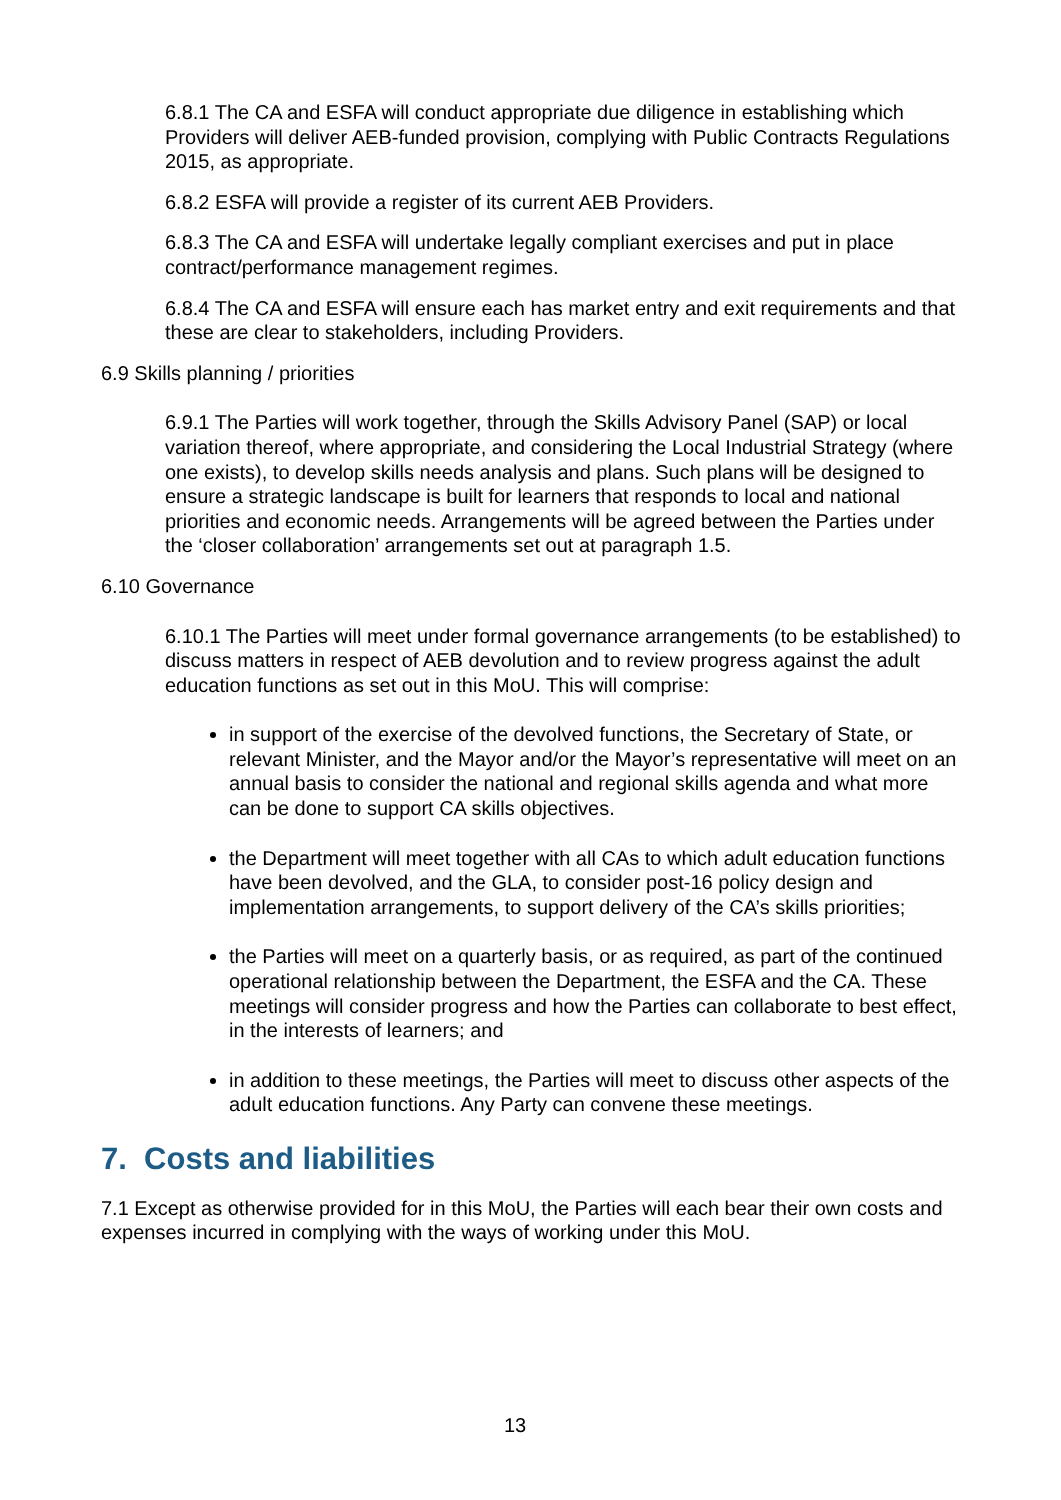6.8.1 The CA and ESFA will conduct appropriate due diligence in establishing which Providers will deliver AEB-funded provision, complying with Public Contracts Regulations 2015, as appropriate.
6.8.2 ESFA will provide a register of its current AEB Providers.
6.8.3 The CA and ESFA will undertake legally compliant exercises and put in place contract/performance management regimes.
6.8.4 The CA and ESFA will ensure each has market entry and exit requirements and that these are clear to stakeholders, including Providers.
6.9 Skills planning / priorities
6.9.1 The Parties will work together, through the Skills Advisory Panel (SAP) or local variation thereof, where appropriate, and considering the Local Industrial Strategy (where one exists), to develop skills needs analysis and plans. Such plans will be designed to ensure a strategic landscape is built for learners that responds to local and national priorities and economic needs. Arrangements will be agreed between the Parties under the ‘closer collaboration’ arrangements set out at paragraph 1.5.
6.10 Governance
6.10.1 The Parties will meet under formal governance arrangements (to be established) to discuss matters in respect of AEB devolution and to review progress against the adult education functions as set out in this MoU. This will comprise:
in support of the exercise of the devolved functions, the Secretary of State, or relevant Minister, and the Mayor and/or the Mayor’s representative will meet on an annual basis to consider the national and regional skills agenda and what more can be done to support CA skills objectives.
the Department will meet together with all CAs to which adult education functions have been devolved, and the GLA, to consider post-16 policy design and implementation arrangements, to support delivery of the CA’s skills priorities;
the Parties will meet on a quarterly basis, or as required, as part of the continued operational relationship between the Department, the ESFA and the CA. These meetings will consider progress and how the Parties can collaborate to best effect, in the interests of learners; and
in addition to these meetings, the Parties will meet to discuss other aspects of the adult education functions. Any Party can convene these meetings.
7. Costs and liabilities
7.1 Except as otherwise provided for in this MoU, the Parties will each bear their own costs and expenses incurred in complying with the ways of working under this MoU.
13